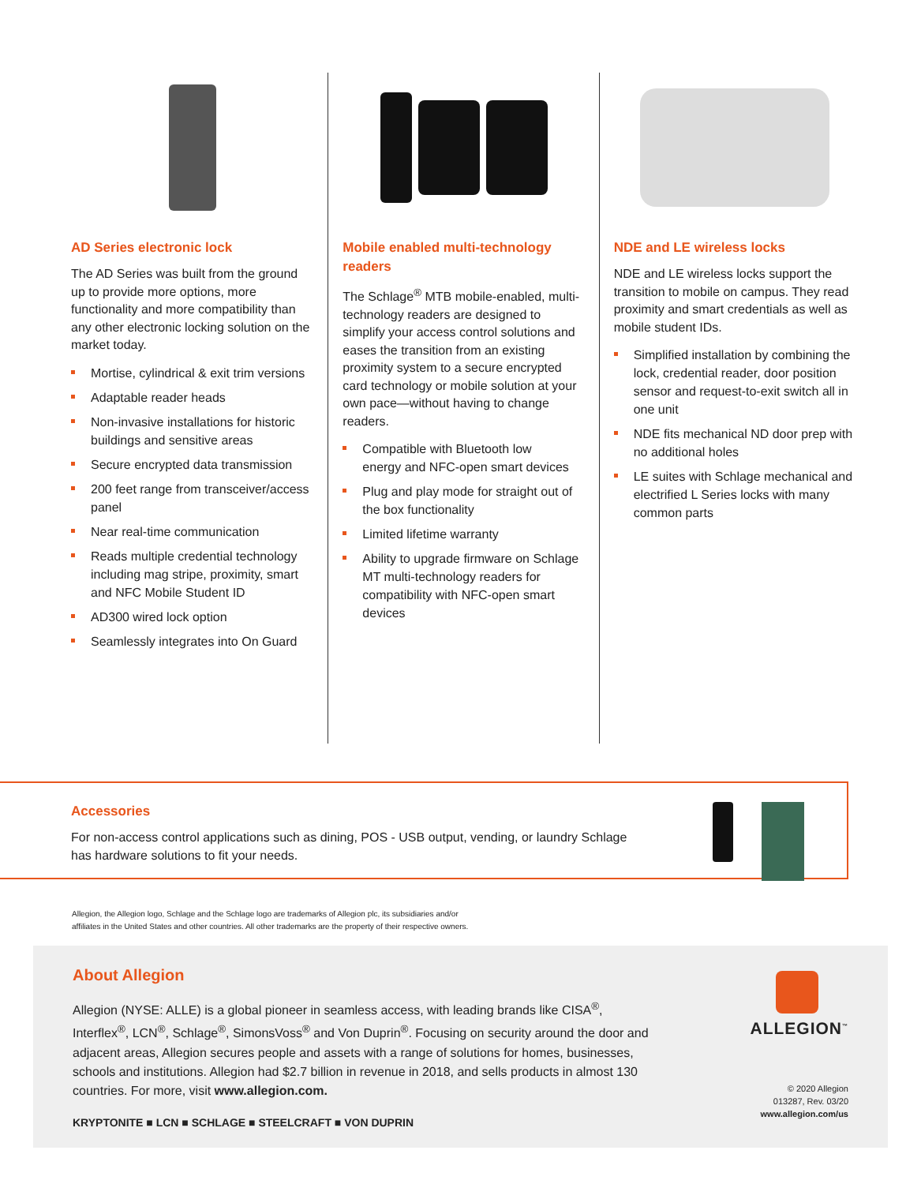AD Series electronic lock
The AD Series was built from the ground up to provide more options, more functionality and more compatibility than any other electronic locking solution on the market today.
Mortise, cylindrical & exit trim versions
Adaptable reader heads
Non-invasive installations for historic buildings and sensitive areas
Secure encrypted data transmission
200 feet range from transceiver/access panel
Near real-time communication
Reads multiple credential technology including mag stripe, proximity, smart and NFC Mobile Student ID
AD300 wired lock option
Seamlessly integrates into On Guard
Mobile enabled multi-technology readers
The Schlage<sup>®</sup> MTB mobile-enabled, multi-technology readers are designed to simplify your access control solutions and eases the transition from an existing proximity system to a secure encrypted card technology or mobile solution at your own pace—without having to change readers.
Compatible with Bluetooth low
energy and NFC-open smart devices
Plug and play mode for straight out of the box functionality
Limited lifetime warranty
Ability to upgrade firmware on Schlage MT multi-technology readers for compatibility with NFC-open smart devices
NDE and LE wireless locks
NDE and LE wireless locks support the transition to mobile on campus. They read proximity and smart credentials as well as mobile student IDs.
Simplified installation by combining the lock, credential reader, door position sensor and request-to-exit switch all in one unit
NDE fits mechanical ND door prep with no additional holes
LE suites with Schlage mechanical and electrified L Series locks with many common parts
Accessories
For non-access control applications such as dining, POS - USB output, vending, or laundry Schlage has hardware solutions to fit your needs.
Allegion, the Allegion logo, Schlage and the Schlage logo are trademarks of Allegion plc, its subsidiaries and/or
affiliates in the United States and other countries. All other trademarks are the property of their respective owners.
About Allegion
Allegion (NYSE: ALLE) is a global pioneer in seamless access, with leading brands like CISA<sup>®</sup>, Interflex<sup>®</sup>, LCN<sup>®</sup>, Schlage<sup>®</sup>, SimonsVoss<sup>®</sup> and Von Duprin<sup>®</sup>. Focusing on security around the door and adjacent areas, Allegion secures people and assets with a range of solutions for homes, businesses, schools and institutions. Allegion had $2.7 billion in revenue in 2018, and sells products in almost 130 countries. For more, visit www.allegion.com.
KRYPTONITE ■ LCN ■ SCHLAGE ■ STEELCRAFT ■ VON DUPRIN
ALLEGION<sup>™</sup>
© 2020 Allegion
013287, Rev. 03/20
www.allegion.com/us